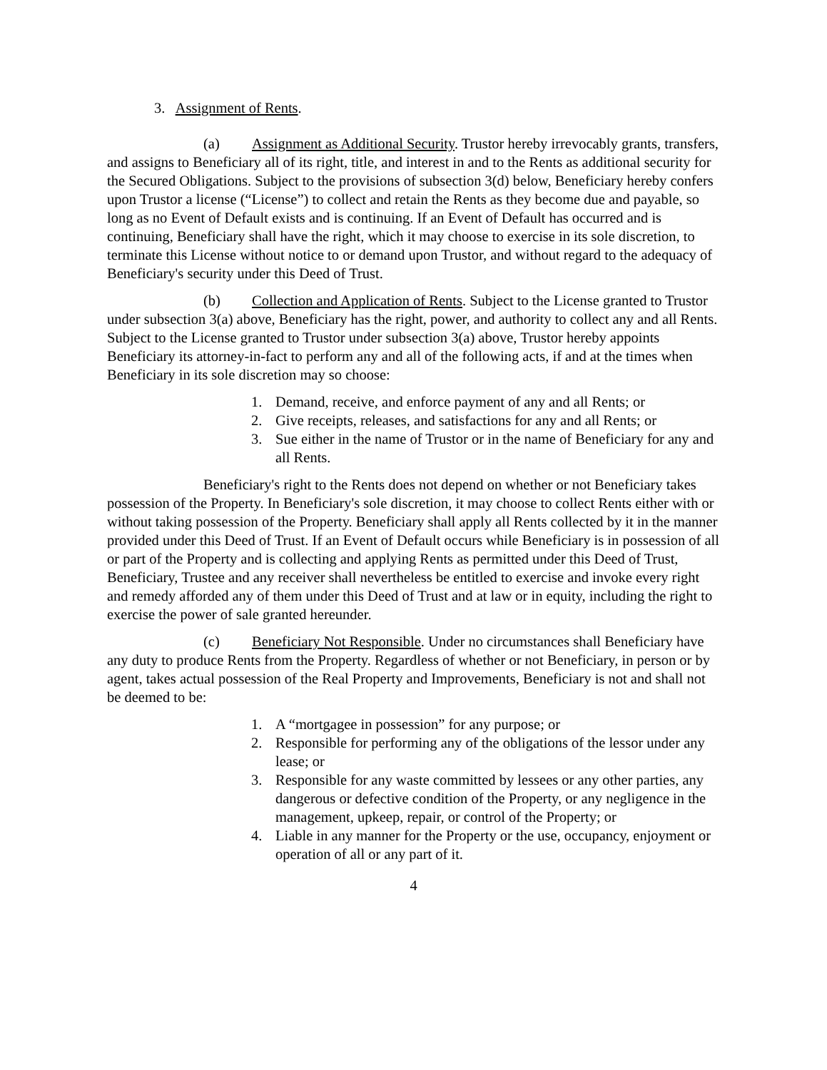3. Assignment of Rents.
(a) Assignment as Additional Security. Trustor hereby irrevocably grants, transfers, and assigns to Beneficiary all of its right, title, and interest in and to the Rents as additional security for the Secured Obligations. Subject to the provisions of subsection 3(d) below, Beneficiary hereby confers upon Trustor a license (“License”) to collect and retain the Rents as they become due and payable, so long as no Event of Default exists and is continuing. If an Event of Default has occurred and is continuing, Beneficiary shall have the right, which it may choose to exercise in its sole discretion, to terminate this License without notice to or demand upon Trustor, and without regard to the adequacy of Beneficiary's security under this Deed of Trust.
(b) Collection and Application of Rents. Subject to the License granted to Trustor under subsection 3(a) above, Beneficiary has the right, power, and authority to collect any and all Rents. Subject to the License granted to Trustor under subsection 3(a) above, Trustor hereby appoints Beneficiary its attorney-in-fact to perform any and all of the following acts, if and at the times when Beneficiary in its sole discretion may so choose:
1. Demand, receive, and enforce payment of any and all Rents; or
2. Give receipts, releases, and satisfactions for any and all Rents; or
3. Sue either in the name of Trustor or in the name of Beneficiary for any and all Rents.
Beneficiary's right to the Rents does not depend on whether or not Beneficiary takes possession of the Property. In Beneficiary's sole discretion, it may choose to collect Rents either with or without taking possession of the Property. Beneficiary shall apply all Rents collected by it in the manner provided under this Deed of Trust. If an Event of Default occurs while Beneficiary is in possession of all or part of the Property and is collecting and applying Rents as permitted under this Deed of Trust, Beneficiary, Trustee and any receiver shall nevertheless be entitled to exercise and invoke every right and remedy afforded any of them under this Deed of Trust and at law or in equity, including the right to exercise the power of sale granted hereunder.
(c) Beneficiary Not Responsible. Under no circumstances shall Beneficiary have any duty to produce Rents from the Property. Regardless of whether or not Beneficiary, in person or by agent, takes actual possession of the Real Property and Improvements, Beneficiary is not and shall not be deemed to be:
1. A “mortgagee in possession” for any purpose; or
2. Responsible for performing any of the obligations of the lessor under any lease; or
3. Responsible for any waste committed by lessees or any other parties, any dangerous or defective condition of the Property, or any negligence in the management, upkeep, repair, or control of the Property; or
4. Liable in any manner for the Property or the use, occupancy, enjoyment or operation of all or any part of it.
4